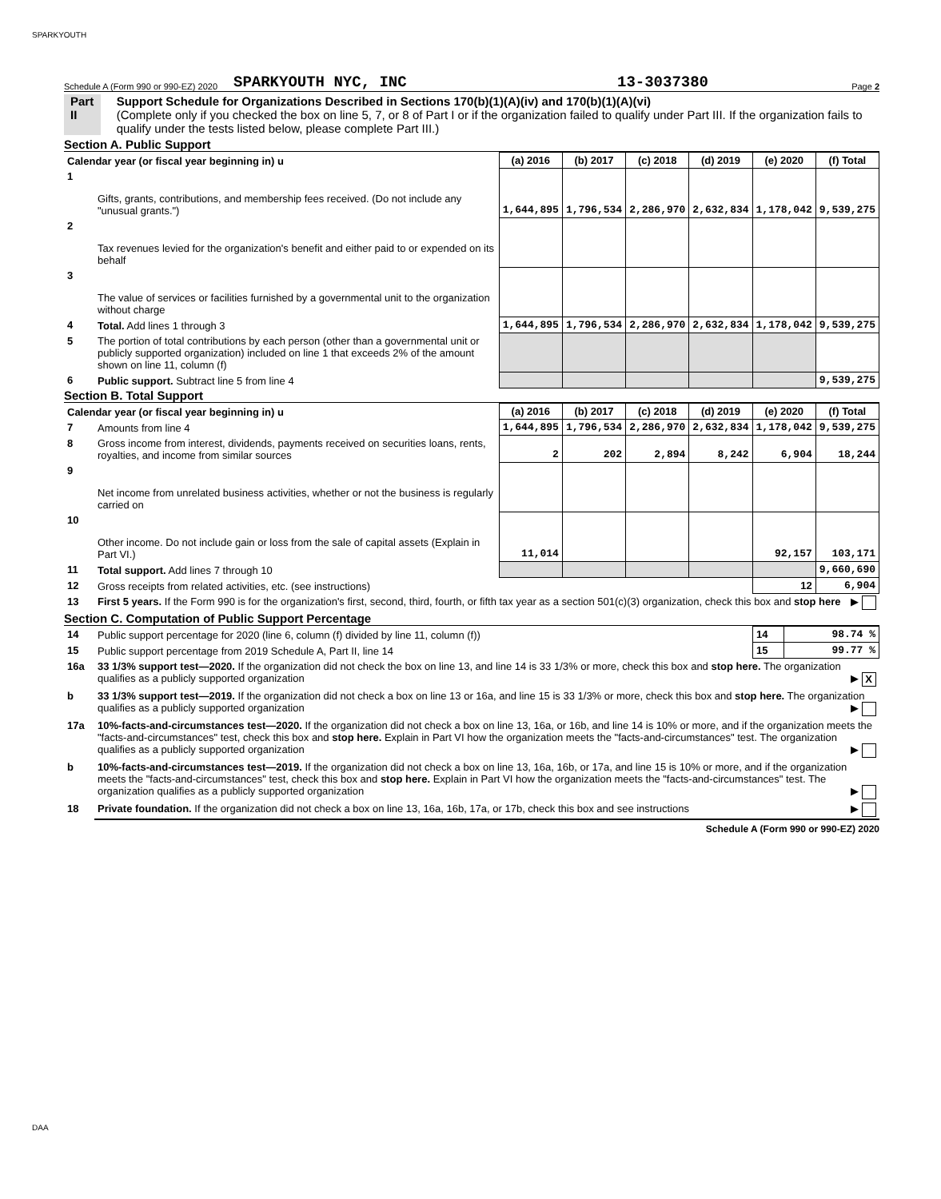SPARKYOUTH
Schedule A (Form 990 or 990-EZ) 2020 SPARKYOUTH NYC, INC 13-3037380 Page 2
Part II Support Schedule for Organizations Described in Sections 170(b)(1)(A)(iv) and 170(b)(1)(A)(vi)
(Complete only if you checked the box on line 5, 7, or 8 of Part I or if the organization failed to qualify under Part III. If the organization fails to qualify under the tests listed below, please complete Part III.)
Section A. Public Support
| Calendar year (or fiscal year beginning in) u | | (a) 2016 | (b) 2017 | (c) 2018 | (d) 2019 | (e) 2020 | (f) Total |
| --- | --- | --- | --- | --- | --- | --- | --- |
| 1 | Gifts, grants, contributions, and membership fees received. (Do not include any "unusual grants.") | 1,644,895 | 1,796,534 | 2,286,970 | 2,632,834 | 1,178,042 | 9,539,275 |
| 2 | Tax revenues levied for the organization's benefit and either paid to or expended on its behalf | | | | | | |
| 3 | The value of services or facilities furnished by a governmental unit to the organization without charge | | | | | | |
| 4 | Total. Add lines 1 through 3 | 1,644,895 | 1,796,534 | 2,286,970 | 2,632,834 | 1,178,042 | 9,539,275 |
| 5 | The portion of total contributions by each person (other than a governmental unit or publicly supported organization) included on line 1 that exceeds 2% of the amount shown on line 11, column (f) | | | | | | |
| 6 | Public support. Subtract line 5 from line 4 | | | | | | 9,539,275 |
Section B. Total Support
| Calendar year (or fiscal year beginning in) u | | (a) 2016 | (b) 2017 | (c) 2018 | (d) 2019 | (e) 2020 | (f) Total |
| --- | --- | --- | --- | --- | --- | --- | --- |
| 7 | Amounts from line 4 | 1,644,895 | 1,796,534 | 2,286,970 | 2,632,834 | 1,178,042 | 9,539,275 |
| 8 | Gross income from interest, dividends, payments received on securities loans, rents, royalties, and income from similar sources | 2 | 202 | 2,894 | 8,242 | 6,904 | 18,244 |
| 9 | Net income from unrelated business activities, whether or not the business is regularly carried on | | | | | | |
| 10 | Other income. Do not include gain or loss from the sale of capital assets (Explain in Part VI.) | 11,014 | | | | 92,157 | 103,171 |
| 11 | Total support. Add lines 7 through 10 | | | | | | 9,660,690 |
| 12 | Gross receipts from related activities, etc. (see instructions) | | | | | 12 | 6,904 |
| 13 | First 5 years. If the Form 990 is for the organization's first, second, third, fourth, or fifth tax year as a section 501(c)(3) organization, check this box and stop here ▶ | | | | | | |
Section C. Computation of Public Support Percentage
| 14 | Public support percentage for 2020 (line 6, column (f) divided by line 11, column (f)) | 14 | 98.74 % |
| 15 | Public support percentage from 2019 Schedule A, Part II, line 14 | 15 | 99.77 % |
| 16a | 33 1/3% support test—2020. If the organization did not check the box on line 13, and line 14 is 33 1/3% or more, check this box and stop here. The organization qualifies as a publicly supported organization ▶ X | | |
| b | 33 1/3% support test—2019. If the organization did not check a box on line 13 or 16a, and line 15 is 33 1/3% or more, check this box and stop here. The organization qualifies as a publicly supported organization ▶ | | |
| 17a | 10%-facts-and-circumstances test—2020. If the organization did not check a box on line 13, 16a, or 16b, and line 14 is 10% or more, and if the organization meets the "facts-and-circumstances" test, check this box and stop here. Explain in Part VI how the organization meets the "facts-and-circumstances" test. The organization qualifies as a publicly supported organization ▶ | | |
| b | 10%-facts-and-circumstances test—2019. If the organization did not check a box on line 13, 16a, 16b, or 17a, and line 15 is 10% or more, and if the organization meets the "facts-and-circumstances" test, check this box and stop here. Explain in Part VI how the organization meets the "facts-and-circumstances" test. The organization qualifies as a publicly supported organization ▶ | | |
| 18 | Private foundation. If the organization did not check a box on line 13, 16a, 16b, 17a, or 17b, check this box and see instructions ▶ | | |
Schedule A (Form 990 or 990-EZ) 2020
DAA